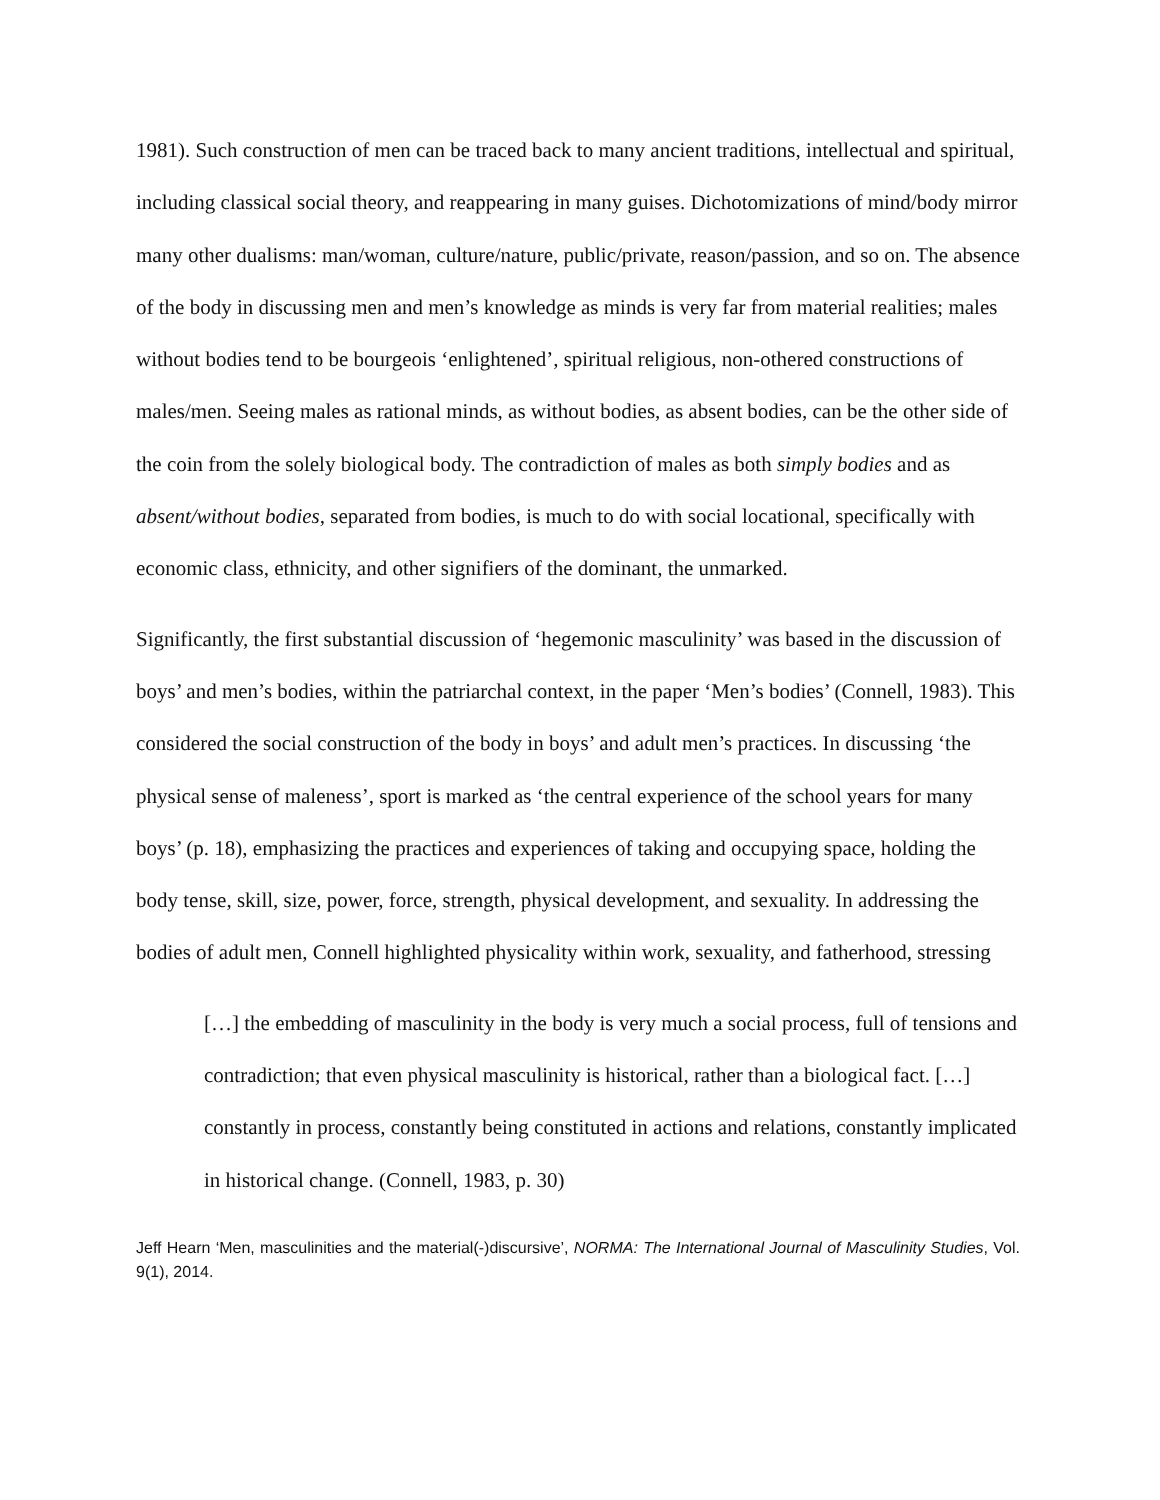1981). Such construction of men can be traced back to many ancient traditions, intellectual and spiritual, including classical social theory, and reappearing in many guises. Dichotomizations of mind/body mirror many other dualisms: man/woman, culture/nature, public/private, reason/passion, and so on. The absence of the body in discussing men and men’s knowledge as minds is very far from material realities; males without bodies tend to be bourgeois ‘enlightened’, spiritual religious, non-othered constructions of males/men. Seeing males as rational minds, as without bodies, as absent bodies, can be the other side of the coin from the solely biological body. The contradiction of males as both simply bodies and as absent/without bodies, separated from bodies, is much to do with social locational, specifically with economic class, ethnicity, and other signifiers of the dominant, the unmarked.
Significantly, the first substantial discussion of ‘hegemonic masculinity’ was based in the discussion of boys’ and men’s bodies, within the patriarchal context, in the paper ‘Men’s bodies’ (Connell, 1983). This considered the social construction of the body in boys’ and adult men’s practices. In discussing ‘the physical sense of maleness’, sport is marked as ‘the central experience of the school years for many boys’ (p. 18), emphasizing the practices and experiences of taking and occupying space, holding the body tense, skill, size, power, force, strength, physical development, and sexuality. In addressing the bodies of adult men, Connell highlighted physicality within work, sexuality, and fatherhood, stressing
[…] the embedding of masculinity in the body is very much a social process, full of tensions and contradiction; that even physical masculinity is historical, rather than a biological fact. […] constantly in process, constantly being constituted in actions and relations, constantly implicated in historical change. (Connell, 1983, p. 30)
Jeff Hearn ‘Men, masculinities and the material(-)discursive’, NORMA: The International Journal of Masculinity Studies, Vol. 9(1), 2014.